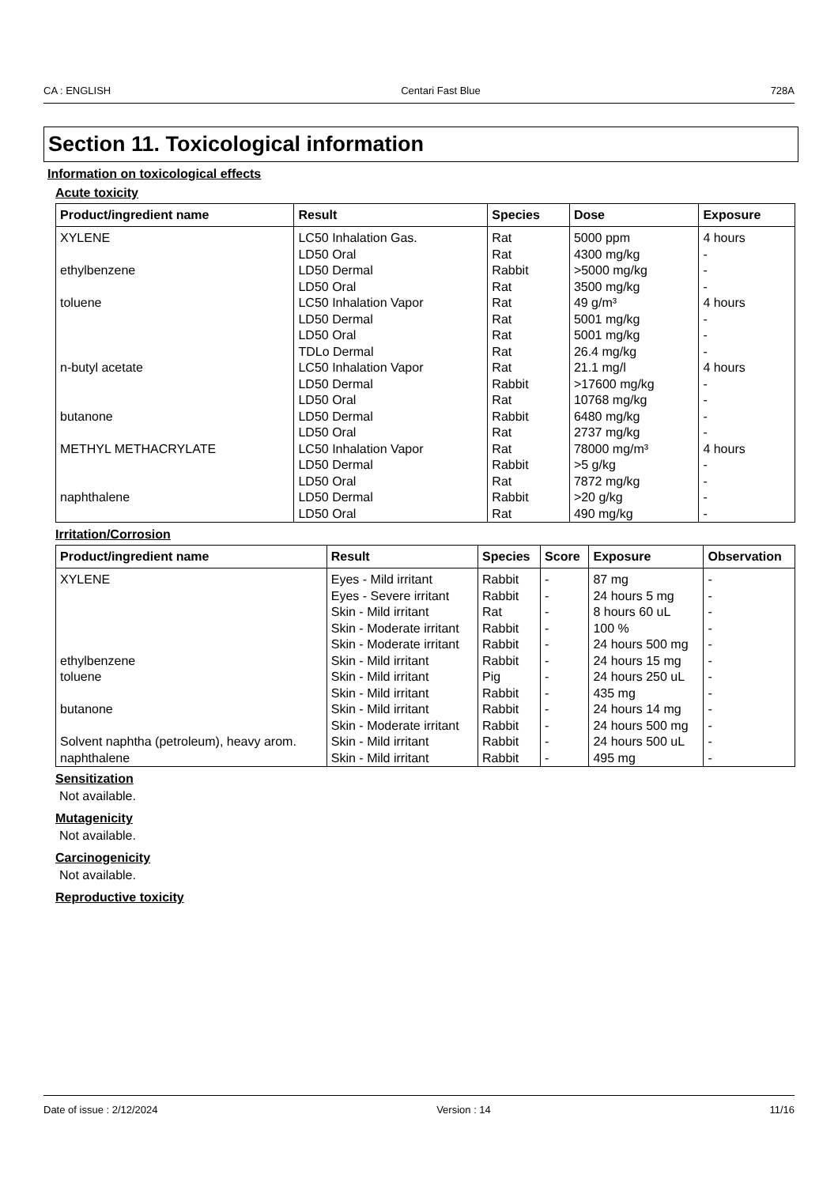CA : ENGLISH Centari Fast Blue 728A
Section 11. Toxicological information
Information on toxicological effects
Acute toxicity
| Product/ingredient name | Result | Species | Dose | Exposure |
| --- | --- | --- | --- | --- |
| XYLENE ethylbenzene toluene n-butyl acetate butanone METHYL METHACRYLATE naphthalene | LC50 Inhalation Gas. LD50 Oral LD50 Dermal LD50 Oral LC50 Inhalation Vapor LD50 Dermal LD50 Oral TDLo Dermal LC50 Inhalation Vapor LD50 Dermal LD50 Oral LD50 Dermal LD50 Oral LC50 Inhalation Vapor LD50 Dermal LD50 Oral LD50 Dermal LD50 Oral | Rat Rat Rabbit Rat Rat Rat Rat Rat Rat Rabbit Rat Rabbit Rat Rat Rabbit Rat Rabbit Rat | 5000 ppm 4300 mg/kg >5000 mg/kg 3500 mg/kg 49 g/m³ 5001 mg/kg 5001 mg/kg 26.4 mg/kg 21.1 mg/l >17600 mg/kg 10768 mg/kg 6480 mg/kg 2737 mg/kg 78000 mg/m³ >5 g/kg 7872 mg/kg >20 g/kg 490 mg/kg | 4 hours - - - 4 hours - - - 4 hours - - - - 4 hours - - - - |
Irritation/Corrosion
| Product/ingredient name | Result | Species | Score | Exposure | Observation |
| --- | --- | --- | --- | --- | --- |
| XYLENE | Eyes - Mild irritant | Rabbit | - | 87 mg | - |
| | Eyes - Severe irritant | Rabbit | - | 24 hours 5 mg | - |
| | Skin - Mild irritant | Rat | - | 8 hours 60 uL | - |
| | Skin - Moderate irritant | Rabbit | - | 100 % | - |
| | Skin - Moderate irritant | Rabbit | - | 24 hours 500 mg | - |
| ethylbenzene | Skin - Mild irritant | Rabbit | - | 24 hours 15 mg | - |
| toluene | Skin - Mild irritant | Pig | - | 24 hours 250 uL | - |
| | Skin - Mild irritant | Rabbit | - | 435 mg | - |
| butanone | Skin - Mild irritant | Rabbit | - | 24 hours 14 mg | - |
| | Skin - Moderate irritant | Rabbit | - | 24 hours 500 mg | - |
| Solvent naphtha (petroleum), heavy arom. | Skin - Mild irritant | Rabbit | - | 24 hours 500 uL | - |
| naphthalene | Skin - Mild irritant | Rabbit | - | 495 mg | - |
Sensitization
Not available.
Mutagenicity
Not available.
Carcinogenicity
Not available.
Reproductive toxicity
Date of issue : 2/12/2024 Version : 14 11/16